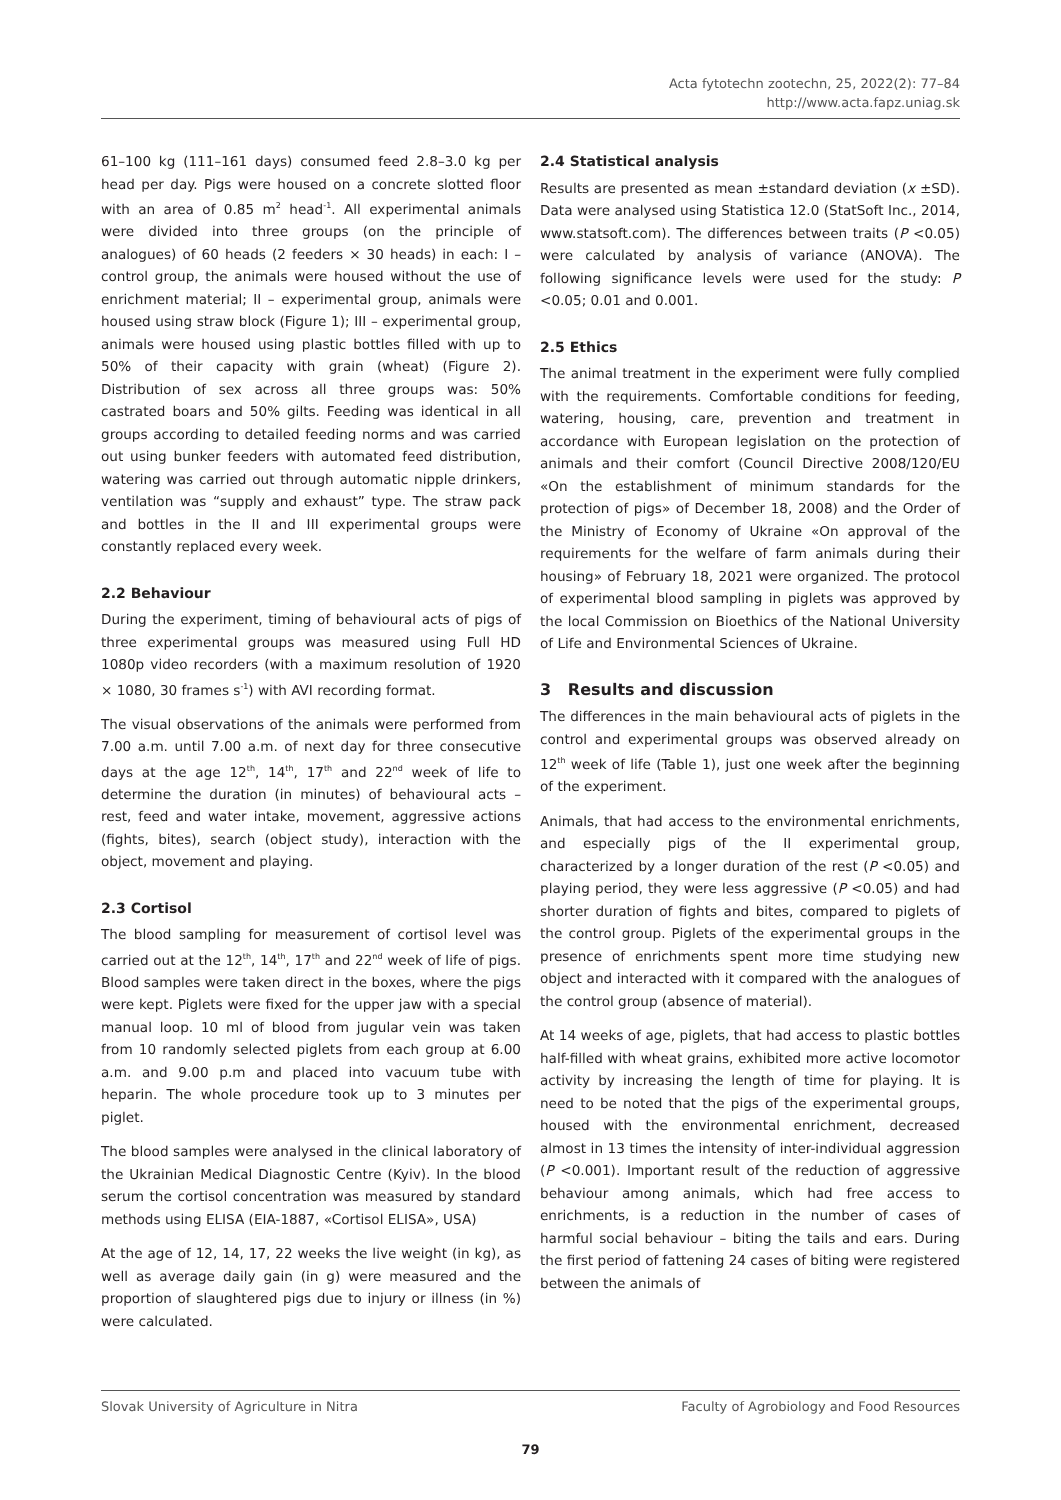Acta fytotechn zootechn, 25, 2022(2): 77–84
http://www.acta.fapz.uniag.sk
61–100 kg (111–161 days) consumed feed 2.8–3.0 kg per head per day. Pigs were housed on a concrete slotted floor with an area of 0.85 m<sup>2</sup> head<sup>-1</sup>. All experimental animals were divided into three groups (on the principle of analogues) of 60 heads (2 feeders × 30 heads) in each: I – control group, the animals were housed without the use of enrichment material; II – experimental group, animals were housed using straw block (Figure 1); III – experimental group, animals were housed using plastic bottles filled with up to 50% of their capacity with grain (wheat) (Figure 2). Distribution of sex across all three groups was: 50% castrated boars and 50% gilts. Feeding was identical in all groups according to detailed feeding norms and was carried out using bunker feeders with automated feed distribution, watering was carried out through automatic nipple drinkers, ventilation was “supply and exhaust” type. The straw pack and bottles in the II and III experimental groups were constantly replaced every week.
2.2 Behaviour
During the experiment, timing of behavioural acts of pigs of three experimental groups was measured using Full HD 1080p video recorders (with a maximum resolution of 1920 × 1080, 30 frames s<sup>-1</sup>) with AVI recording format.
The visual observations of the animals were performed from 7.00 a.m. until 7.00 a.m. of next day for three consecutive days at the age 12<sup>th</sup>, 14<sup>th</sup>, 17<sup>th</sup> and 22<sup>nd</sup> week of life to determine the duration (in minutes) of behavioural acts – rest, feed and water intake, movement, aggressive actions (fights, bites), search (object study), interaction with the object, movement and playing.
2.3 Cortisol
The blood sampling for measurement of cortisol level was carried out at the 12<sup>th</sup>, 14<sup>th</sup>, 17<sup>th</sup> and 22<sup>nd</sup> week of life of pigs. Blood samples were taken direct in the boxes, where the pigs were kept. Piglets were fixed for the upper jaw with a special manual loop. 10 ml of blood from jugular vein was taken from 10 randomly selected piglets from each group at 6.00 a.m. and 9.00 p.m and placed into vacuum tube with heparin. The whole procedure took up to 3 minutes per piglet.
The blood samples were analysed in the clinical laboratory of the Ukrainian Medical Diagnostic Centre (Kyiv). In the blood serum the cortisol concentration was measured by standard methods using ELISA (EIA-1887, «Cortisol ELISA», USA)
At the age of 12, 14, 17, 22 weeks the live weight (in kg), as well as average daily gain (in g) were measured and the proportion of slaughtered pigs due to injury or illness (in %) were calculated.
2.4 Statistical analysis
Results are presented as mean ±standard deviation (x ±SD). Data were analysed using Statistica 12.0 (StatSoft Inc., 2014, www.statsoft.com). The differences between traits (P <0.05) were calculated by analysis of variance (ANOVA). The following significance levels were used for the study: P <0.05; 0.01 and 0.001.
2.5 Ethics
The animal treatment in the experiment were fully complied with the requirements. Comfortable conditions for feeding, watering, housing, care, prevention and treatment in accordance with European legislation on the protection of animals and their comfort (Council Directive 2008/120/EU «On the establishment of minimum standards for the protection of pigs» of December 18, 2008) and the Order of the Ministry of Economy of Ukraine «On approval of the requirements for the welfare of farm animals during their housing» of February 18, 2021 were organized. The protocol of experimental blood sampling in piglets was approved by the local Commission on Bioethics of the National University of Life and Environmental Sciences of Ukraine.
3 Results and discussion
The differences in the main behavioural acts of piglets in the control and experimental groups was observed already on 12<sup>th</sup> week of life (Table 1), just one week after the beginning of the experiment.
Animals, that had access to the environmental enrichments, and especially pigs of the II experimental group, characterized by a longer duration of the rest (P <0.05) and playing period, they were less aggressive (P <0.05) and had shorter duration of fights and bites, compared to piglets of the control group. Piglets of the experimental groups in the presence of enrichments spent more time studying new object and interacted with it compared with the analogues of the control group (absence of material).
At 14 weeks of age, piglets, that had access to plastic bottles half-filled with wheat grains, exhibited more active locomotor activity by increasing the length of time for playing. It is need to be noted that the pigs of the experimental groups, housed with the environmental enrichment, decreased almost in 13 times the intensity of inter-individual aggression (P <0.001). Important result of the reduction of aggressive behaviour among animals, which had free access to enrichments, is a reduction in the number of cases of harmful social behaviour – biting the tails and ears. During the first period of fattening 24 cases of biting were registered between the animals of
Slovak University of Agriculture in Nitra Faculty of Agrobiology and Food Resources
79